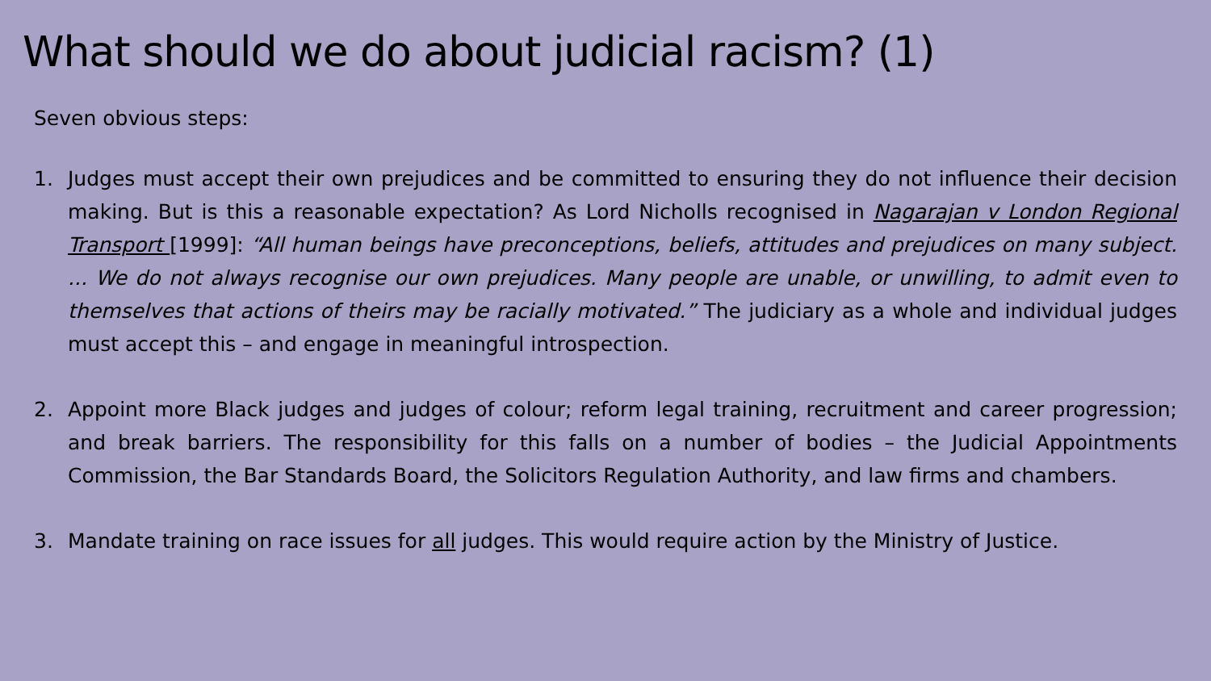What should we do about judicial racism? (1)
Seven obvious steps:
1. Judges must accept their own prejudices and be committed to ensuring they do not influence their decision making. But is this a reasonable expectation? As Lord Nicholls recognised in Nagarajan v London Regional Transport [1999]: “All human beings have preconceptions, beliefs, attitudes and prejudices on many subject. ... We do not always recognise our own prejudices. Many people are unable, or unwilling, to admit even to themselves that actions of theirs may be racially motivated.” The judiciary as a whole and individual judges must accept this – and engage in meaningful introspection.
2. Appoint more Black judges and judges of colour; reform legal training, recruitment and career progression; and break barriers. The responsibility for this falls on a number of bodies – the Judicial Appointments Commission, the Bar Standards Board, the Solicitors Regulation Authority, and law firms and chambers.
3. Mandate training on race issues for all judges. This would require action by the Ministry of Justice.